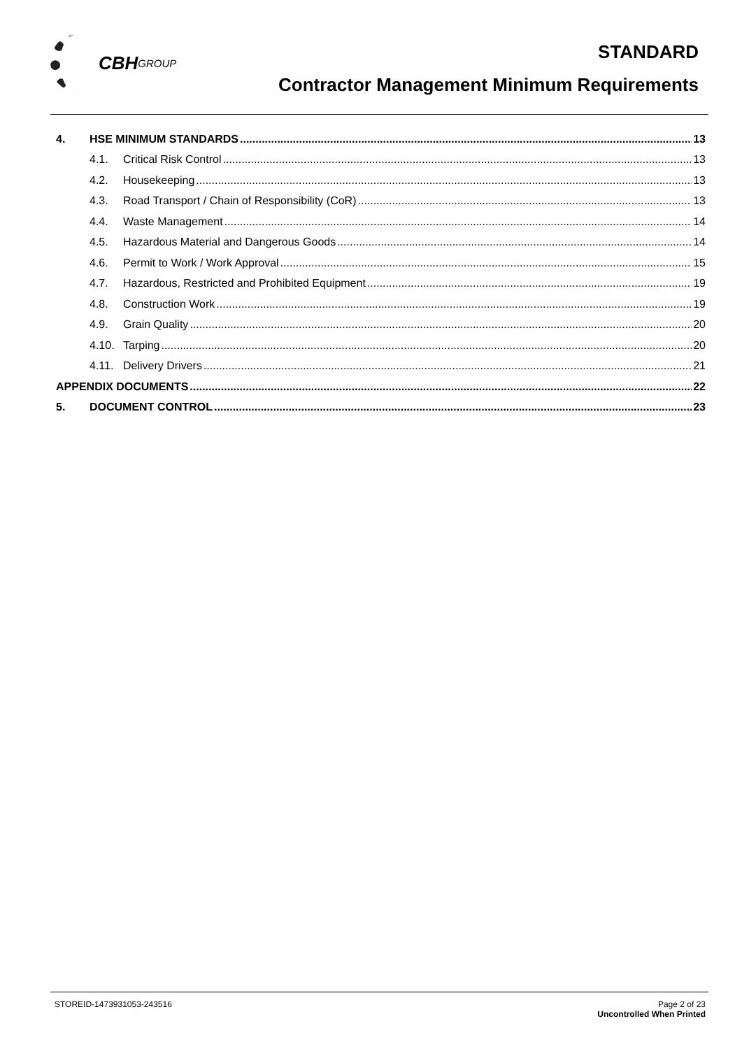CBH GROUP
STANDARD
Contractor Management Minimum Requirements
4. HSE MINIMUM STANDARDS 13
4.1. Critical Risk Control 13
4.2. Housekeeping 13
4.3. Road Transport / Chain of Responsibility (CoR) 13
4.4. Waste Management 14
4.5. Hazardous Material and Dangerous Goods 14
4.6. Permit to Work / Work Approval 15
4.7. Hazardous, Restricted and Prohibited Equipment 19
4.8. Construction Work 19
4.9. Grain Quality 20
4.10. Tarping 20
4.11. Delivery Drivers 21
APPENDIX DOCUMENTS 22
5. DOCUMENT CONTROL 23
STOREID-1473931053-243516 Page 2 of 23
Uncontrolled When Printed